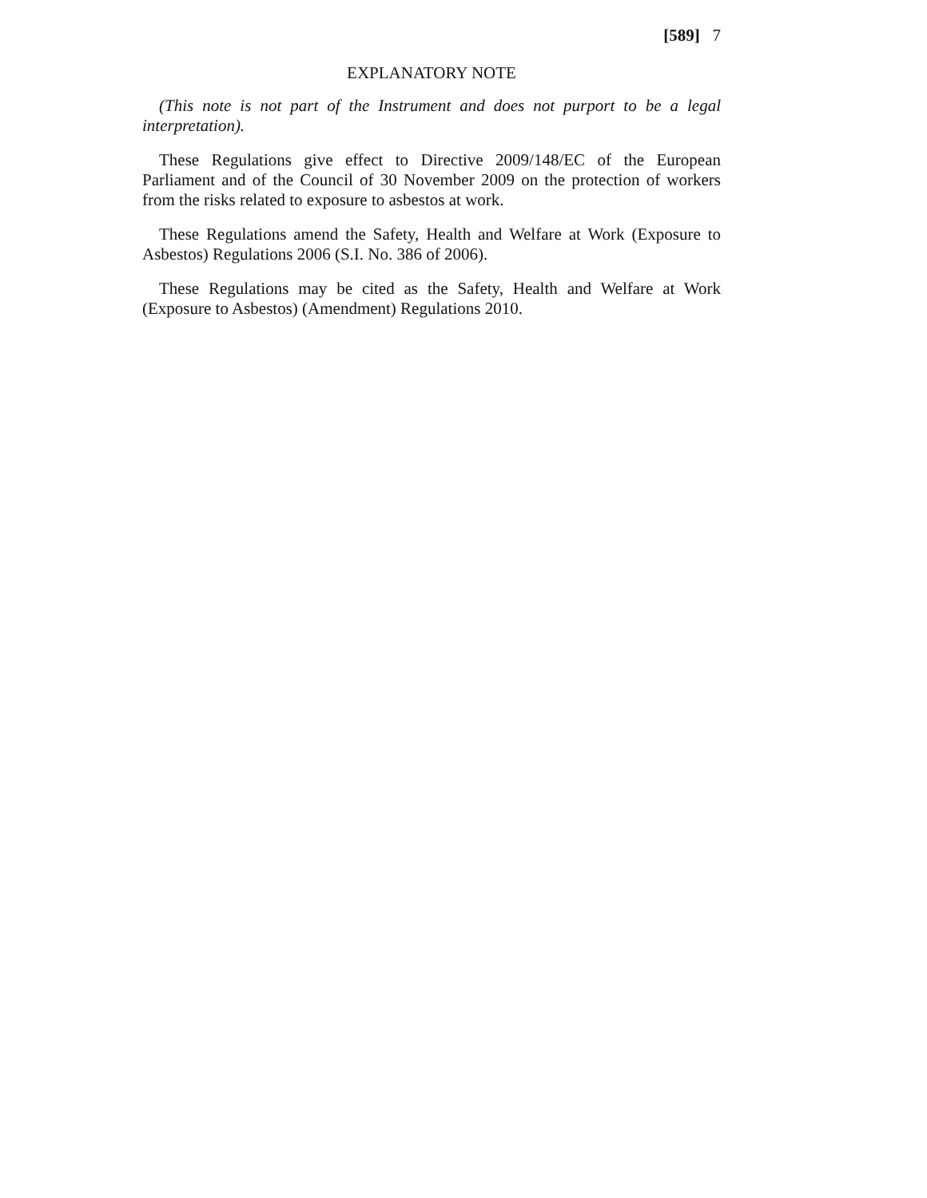[589] 7
EXPLANATORY NOTE
(This note is not part of the Instrument and does not purport to be a legal interpretation).
These Regulations give effect to Directive 2009/148/EC of the European Parliament and of the Council of 30 November 2009 on the protection of workers from the risks related to exposure to asbestos at work.
These Regulations amend the Safety, Health and Welfare at Work (Exposure to Asbestos) Regulations 2006 (S.I. No. 386 of 2006).
These Regulations may be cited as the Safety, Health and Welfare at Work (Exposure to Asbestos) (Amendment) Regulations 2010.